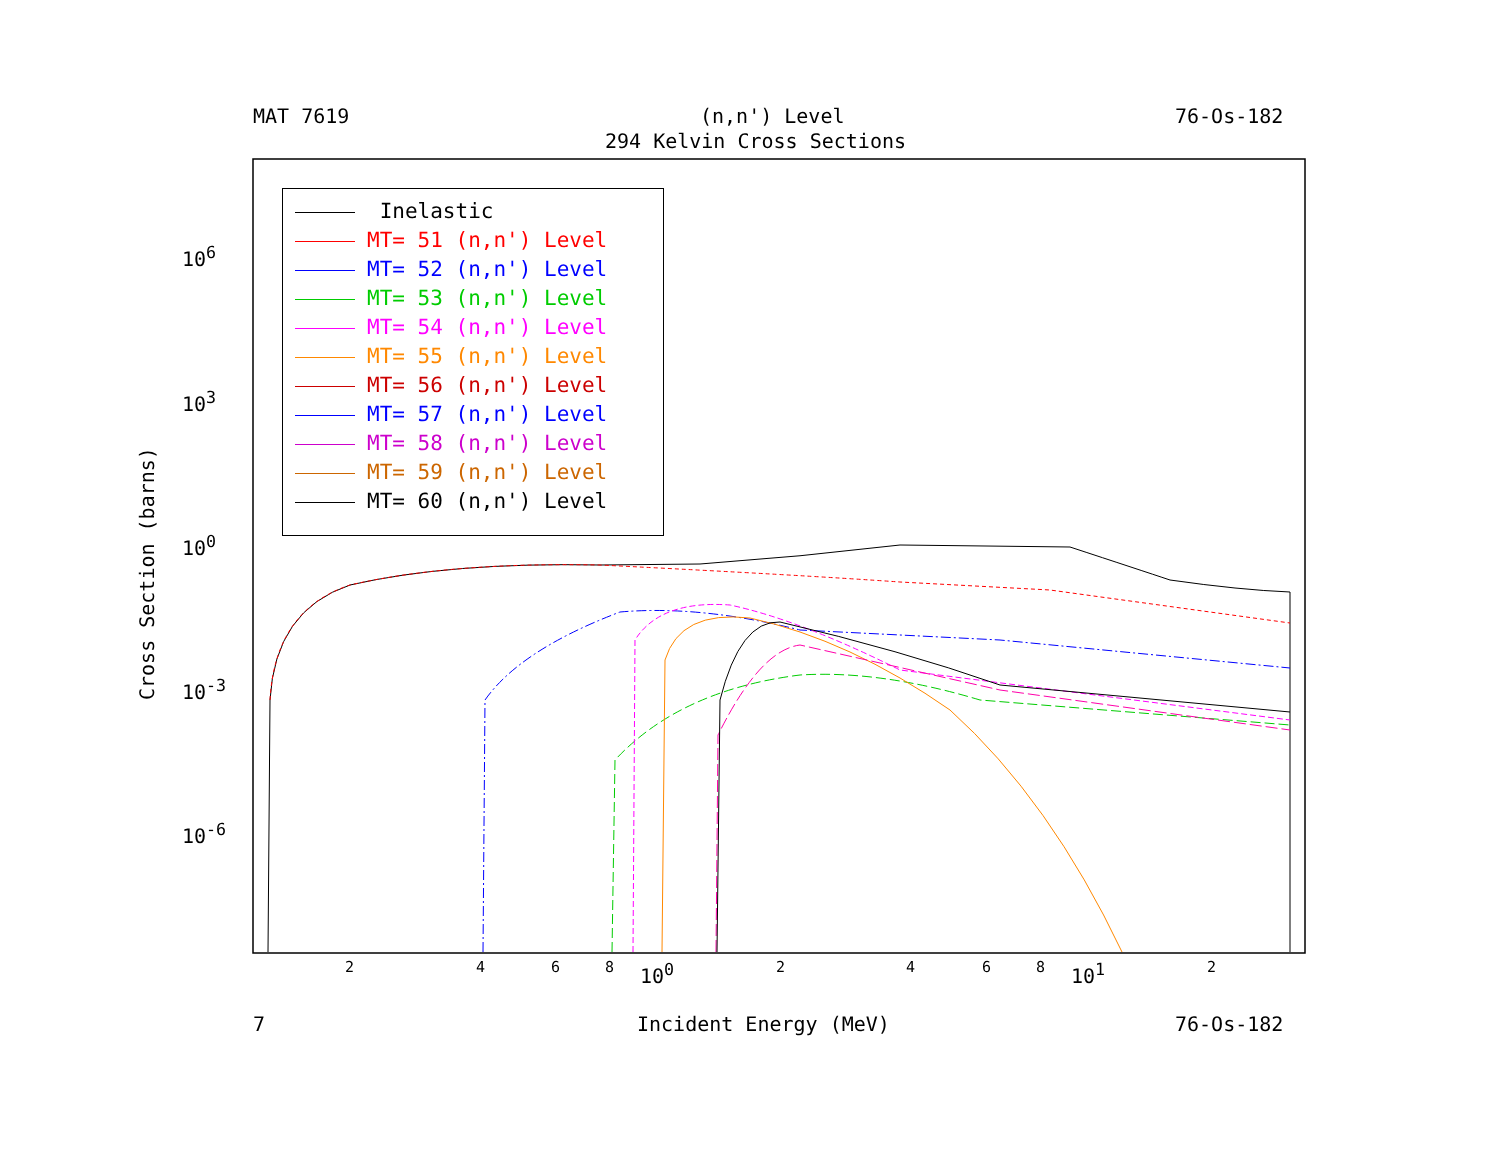MAT 7619
(n,n') Level
76-Os-182
294 Kelvin Cross Sections
Inelastic
MT= 51 (n,n') Level
MT= 52 (n,n') Level
MT= 53 (n,n') Level
MT= 54 (n,n') Level
MT= 55 (n,n') Level
MT= 56 (n,n') Level
MT= 57 (n,n') Level
MT= 58 (n,n') Level
MT= 59 (n,n') Level
MT= 60 (n,n') Level
10<sup>6</sup>
10<sup>3</sup>
10<sup>0</sup>
10<sup>-3</sup>
10<sup>-6</sup>
Cross Section (barns)
2
4
6
8
10<sup>0</sup>
2
4
6
8
10<sup>1</sup>
2
7
Incident Energy (MeV)
76-Os-182